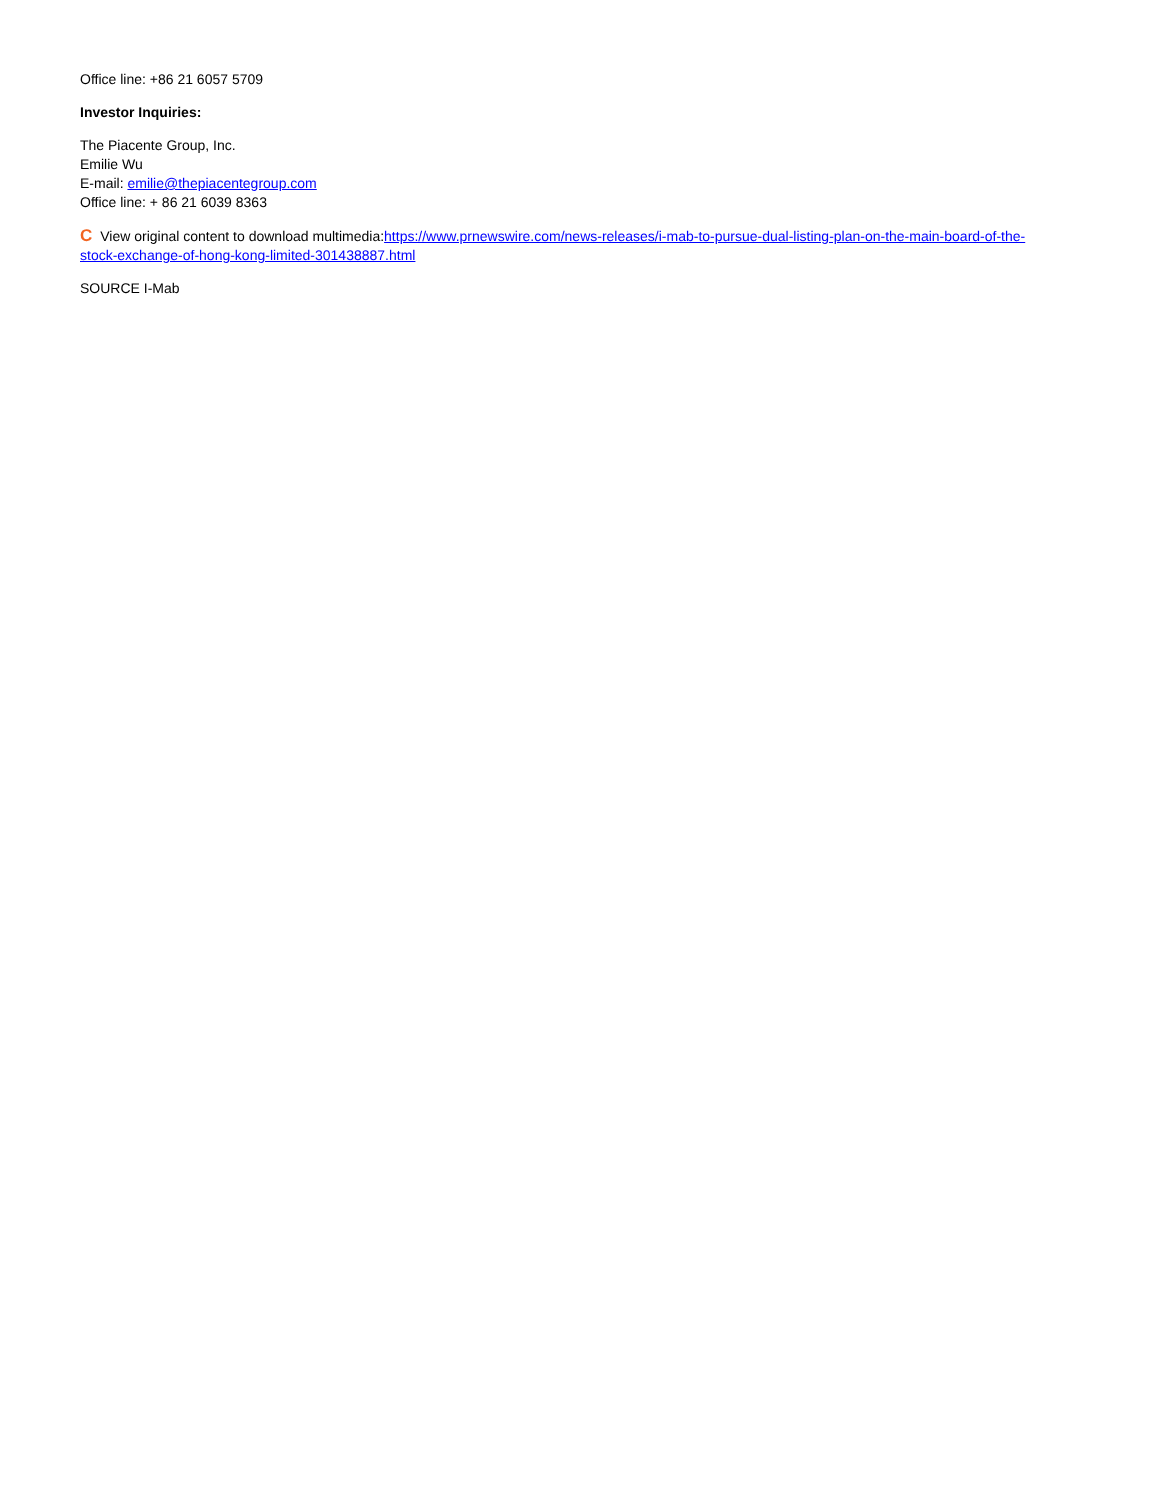Office line: +86 21 6057 5709
Investor Inquiries:
The Piacente Group, Inc.
Emilie Wu
E-mail: emilie@thepiacentegroup.com
Office line: + 86 21 6039 8363
C View original content to download multimedia:https://www.prnewswire.com/news-releases/i-mab-to-pursue-dual-listing-plan-on-the-main-board-of-the-stock-exchange-of-hong-kong-limited-301438887.html
SOURCE I-Mab